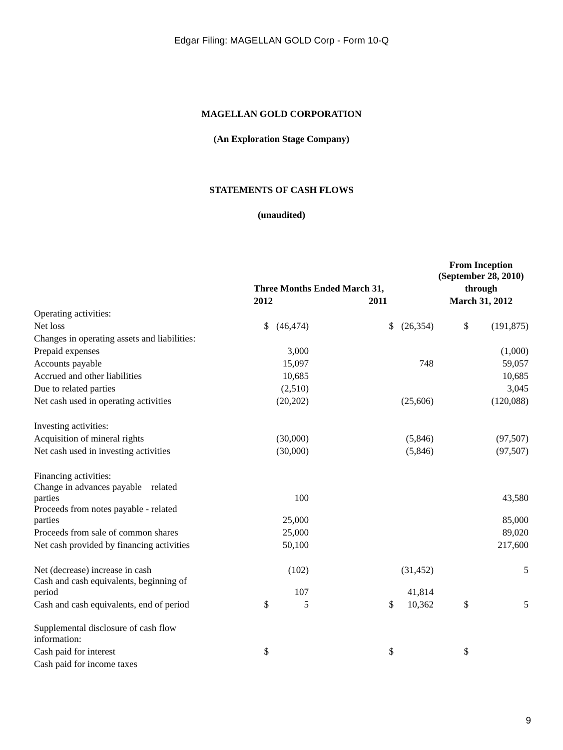Edgar Filing: MAGELLAN GOLD Corp - Form 10-Q
MAGELLAN GOLD CORPORATION
(An Exploration Stage Company)
STATEMENTS OF CASH FLOWS
(unaudited)
| | | | | | From Inception (September 28, 2010) | |
| --- | --- | --- | --- | --- | --- | --- |
| | Three Months Ended March 31, | | | | through | |
| | 2012 | | 2011 | | March 31, 2012 | |
| Operating activities: | | | | | | |
| Net loss | $ | (46,474) | $ | (26,354) | $ | (191,875) |
| Changes in operating assets and liabilities: | | | | | | |
| Prepaid expenses | | 3,000 | | | | (1,000) |
| Accounts payable | | 15,097 | | 748 | | 59,057 |
| Accrued and other liabilities | | 10,685 | | | | 10,685 |
| Due to related parties | | (2,510) | | | | 3,045 |
| Net cash used in operating activities | | (20,202) | | (25,606) | | (120,088) |
| Investing activities: | | | | | | |
| Acquisition of mineral rights | | (30,000) | | (5,846) | | (97,507) |
| Net cash used in investing activities | | (30,000) | | (5,846) | | (97,507) |
| Financing activities: | | | | | | |
| Change in advances payable related parties | | 100 | | | | 43,580 |
| Proceeds from notes payable - related parties | | 25,000 | | | | 85,000 |
| Proceeds from sale of common shares | | 25,000 | | | | 89,020 |
| Net cash provided by financing activities | | 50,100 | | | | 217,600 |
| Net (decrease) increase in cash | | (102) | | (31,452) | | 5 |
| Cash and cash equivalents, beginning of period | | 107 | | 41,814 | | |
| Cash and cash equivalents, end of period | $ | 5 | $ | 10,362 | $ | 5 |
| Supplemental disclosure of cash flow information: | | | | | | |
| Cash paid for interest | $ | | $ | | $ | |
| Cash paid for income taxes | | | | | | |
9